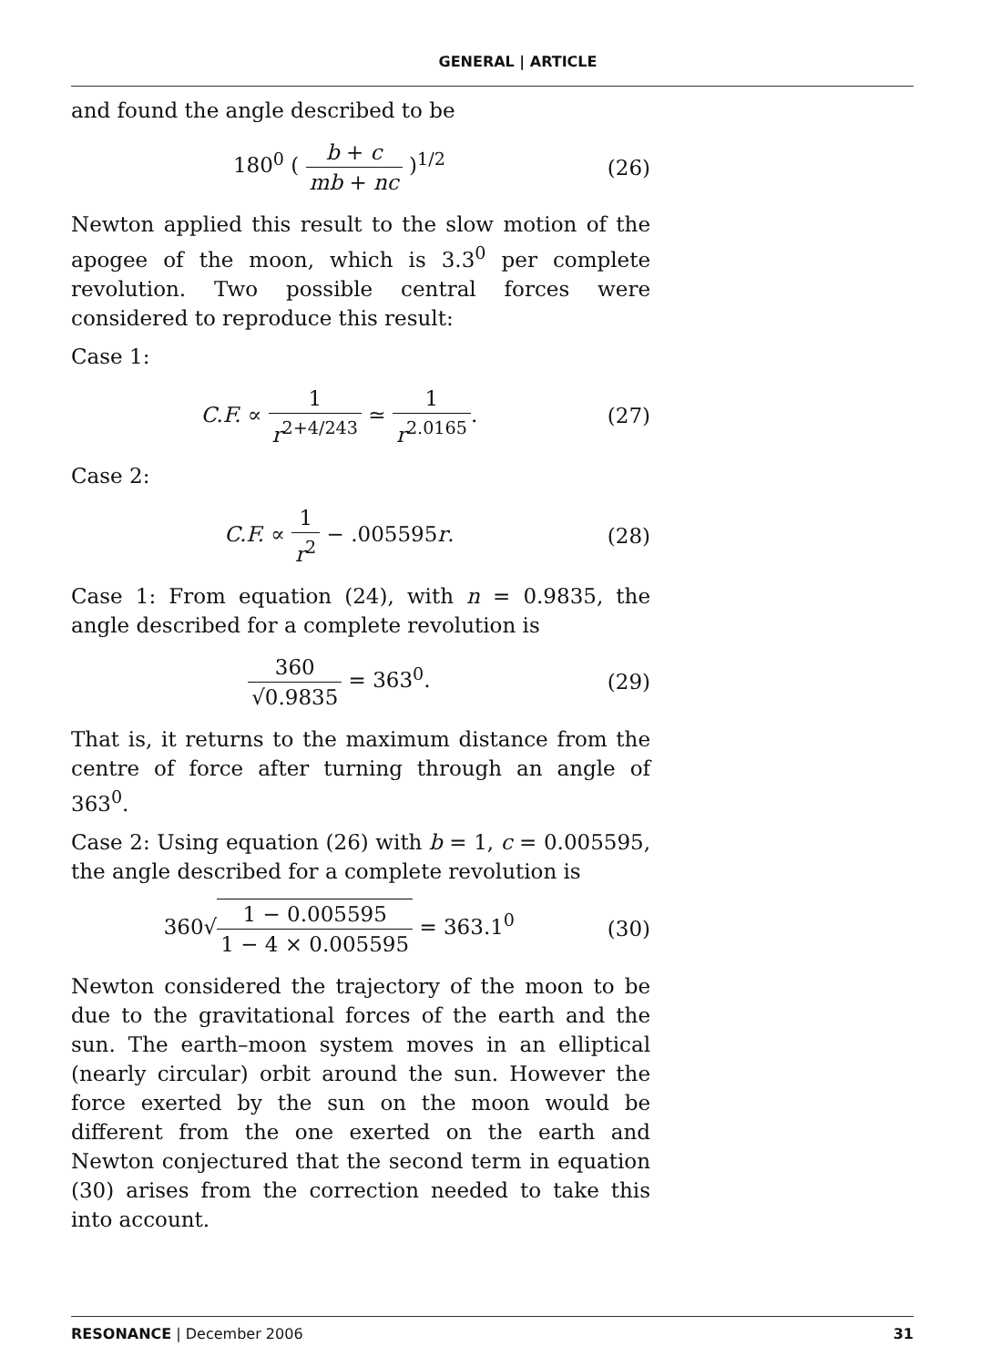GENERAL | ARTICLE
and found the angle described to be
180<sup>0</sup> ( b + c mb + nc )<sup>1/2</sup> (26)
Newton applied this result to the slow motion of the apogee of the moon, which is 3.3<sup>0</sup> per complete revolution. Two possible central forces were considered to reproduce this result:
Case 1:
C.F. ∝ 1 r<sup>2+4/243</sup> ≃ 1 r<sup>2.0165</sup>. (27)
Case 2:
C.F. ∝ 1 r<sup>2</sup> − .005595r. (28)
Case 1: From equation (24), with n = 0.9835, the angle described for a complete revolution is
360 √0.9835 = 363<sup>0</sup>. (29)
That is, it returns to the maximum distance from the centre of force after turning through an angle of 363<sup>0</sup>.
Case 2: Using equation (26) with b = 1, c = 0.005595, the angle described for a complete revolution is
360√1 − 0.005595 1 − 4 × 0.005595 = 363.1<sup>0</sup>
(30)
Newton considered the trajectory of the moon to be due to the gravitational forces of the earth and the sun. The earth–moon system moves in an elliptical (nearly circular) orbit around the sun. However the force exerted by the sun on the moon would be different from the one exerted on the earth and Newton conjectured that the second term in equation (30) arises from the correction needed to take this into account.
RESONANCE | December 2006 31